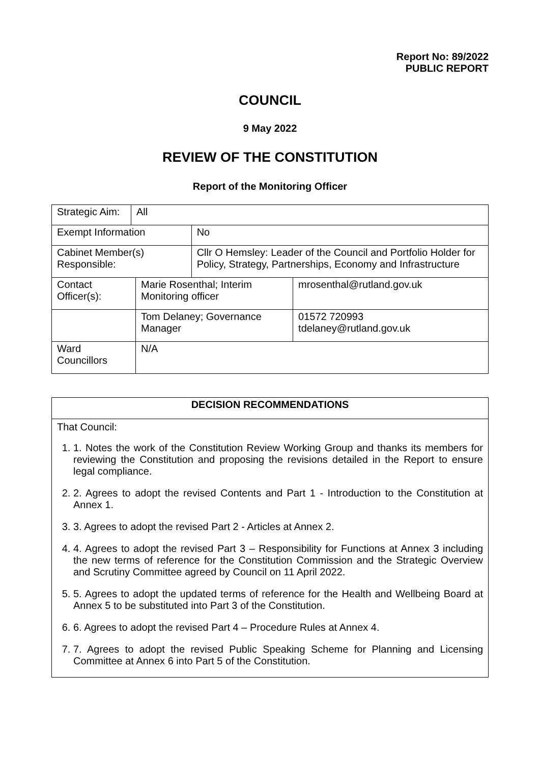Report No: 89/2022
PUBLIC REPORT
COUNCIL
9 May 2022
REVIEW OF THE CONSTITUTION
Report of the Monitoring Officer
| Strategic Aim: | All | | | |
| Exempt Information | | | No | |
| Cabinet Member(s) Responsible: | | | Cllr O Hemsley: Leader of the Council and Portfolio Holder for Policy, Strategy, Partnerships, Economy and Infrastructure | |
| Contact Officer(s): | | Marie Rosenthal; Interim Monitoring officer | | mrosenthal@rutland.gov.uk |
| | | Tom Delaney; Governance Manager | | 01572 720993 tdelaney@rutland.gov.uk |
| Ward Councillors | | N/A | | |
| DECISION RECOMMENDATIONS |
| That Council: 1. 1. Notes the work of the Constitution Review Working Group and thanks its members for reviewing the Constitution and proposing the revisions detailed in the Report to ensure legal compliance. 2. 2. Agrees to adopt the revised Contents and Part 1 - Introduction to the Constitution at Annex 1. 3. 3. Agrees to adopt the revised Part 2 - Articles at Annex 2. 4. 4. Agrees to adopt the revised Part 3 – Responsibility for Functions at Annex 3 including the new terms of reference for the Constitution Commission and the Strategic Overview and Scrutiny Committee agreed by Council on 11 April 2022. 5. 5. Agrees to adopt the updated terms of reference for the Health and Wellbeing Board at Annex 5 to be substituted into Part 3 of the Constitution. 6. 6. Agrees to adopt the revised Part 4 – Procedure Rules at Annex 4. 7. 7. Agrees to adopt the revised Public Speaking Scheme for Planning and Licensing Committee at Annex 6 into Part 5 of the Constitution. |